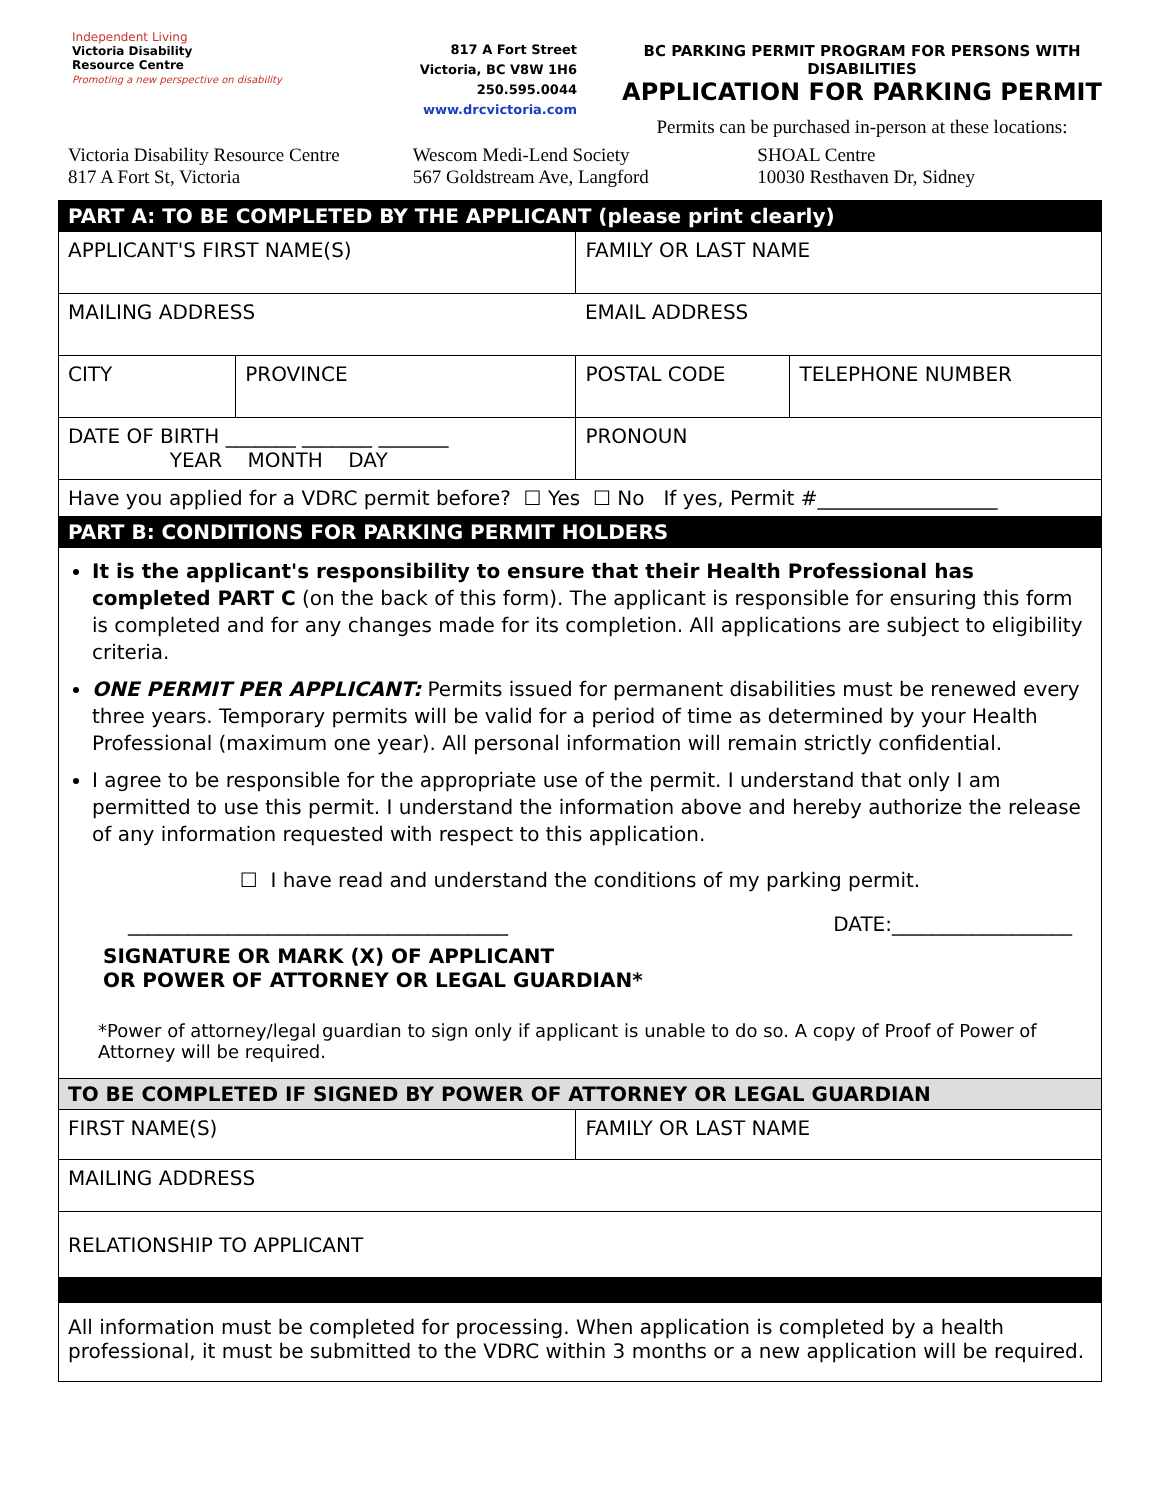Independent Living
Victoria Disability
Resource Centre
Promoting a new perspective on disability
817 A Fort Street
Victoria, BC V8W 1H6
250.595.0044
www.drcvictoria.com
BC PARKING PERMIT PROGRAM FOR PERSONS WITH DISABILITIES
APPLICATION FOR PARKING PERMIT
Permits can be purchased in-person at these locations:
Victoria Disability Resource Centre
817 A Fort St, Victoria
Wescom Medi-Lend Society
567 Goldstream Ave, Langford
SHOAL Centre
10030 Resthaven Dr, Sidney
| PART A: TO BE COMPLETED BY THE APPLICANT (please print clearly) | | | |
| APPLICANT'S FIRST NAME(S) | | FAMILY OR LAST NAME | |
| MAILING ADDRESS | | EMAIL ADDRESS | |
| CITY | PROVINCE | POSTAL CODE | TELEPHONE NUMBER |
| DATE OF BIRTH _______ _______ _______ YEAR MONTH DAY | | PRONOUN | |
| Have you applied for a VDRC permit before? ☐ Yes ☐ No If yes, Permit #__________________ | | | |
| PART B: CONDITIONS FOR PARKING PERMIT HOLDERS | | | |
| It is the applicant's responsibility to ensure that their Health Professional has completed PART C (on the back of this form). The applicant is responsible for ensuring this form is completed and for any changes made for its completion. All applications are subject to eligibility criteria. ONE PERMIT PER APPLICANT: Permits issued for permanent disabilities must be renewed every three years. Temporary permits will be valid for a period of time as determined by your Health Professional (maximum one year). All personal information will remain strictly confidential. I agree to be responsible for the appropriate use of the permit. I understand that only I am permitted to use this permit. I understand the information above and hereby authorize the release of any information requested with respect to this application. ☐ I have read and understand the conditions of my parking permit. ______________________________________ DATE:__________________ SIGNATURE OR MARK (X) OF APPLICANT OR POWER OF ATTORNEY OR LEGAL GUARDIAN* *Power of attorney/legal guardian to sign only if applicant is unable to do so. A copy of Proof of Power of Attorney will be required. | | | |
| TO BE COMPLETED IF SIGNED BY POWER OF ATTORNEY OR LEGAL GUARDIAN | | | |
| FIRST NAME(S) | | FAMILY OR LAST NAME | |
| MAILING ADDRESS | | | |
| RELATIONSHIP TO APPLICANT | | | |
| All information must be completed for processing. When application is completed by a health professional, it must be submitted to the VDRC within 3 months or a new application will be required. | | | |